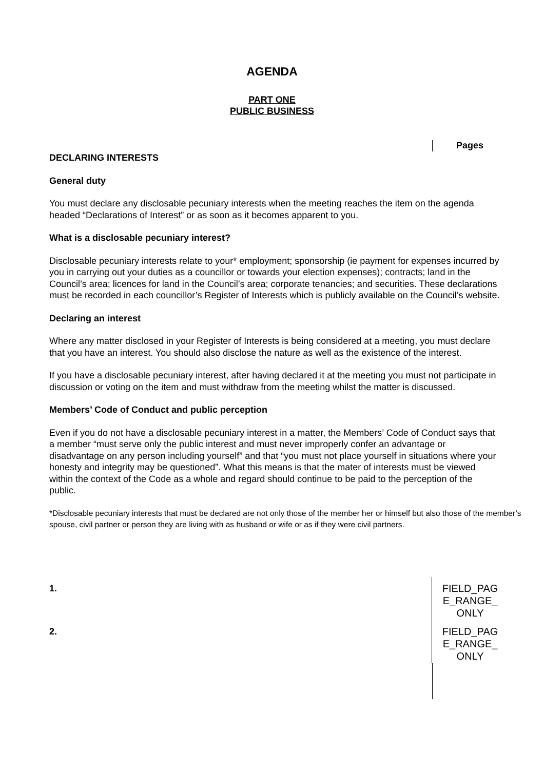AGENDA
PART ONE
PUBLIC BUSINESS
Pages
DECLARING INTERESTS
General duty
You must declare any disclosable pecuniary interests when the meeting reaches the item on the agenda headed “Declarations of Interest” or as soon as it becomes apparent to you.
What is a disclosable pecuniary interest?
Disclosable pecuniary interests relate to your* employment; sponsorship (ie payment for expenses incurred by you in carrying out your duties as a councillor or towards your election expenses); contracts; land in the Council’s area; licences for land in the Council’s area; corporate tenancies; and securities. These declarations must be recorded in each councillor’s Register of Interests which is publicly available on the Council’s website.
Declaring an interest
Where any matter disclosed in your Register of Interests is being considered at a meeting, you must declare that you have an interest. You should also disclose the nature as well as the existence of the interest.
If you have a disclosable pecuniary interest, after having declared it at the meeting you must not participate in discussion or voting on the item and must withdraw from the meeting whilst the matter is discussed.
Members’ Code of Conduct and public perception
Even if you do not have a disclosable pecuniary interest in a matter, the Members’ Code of Conduct says that a member “must serve only the public interest and must never improperly confer an advantage or disadvantage on any person including yourself” and that “you must not place yourself in situations where your honesty and integrity may be questioned”. What this means is that the mater of interests must be viewed within the context of the Code as a whole and regard should continue to be paid to the perception of the public.
*Disclosable pecuniary interests that must be declared are not only those of the member her or himself but also those of the member’s spouse, civil partner or person they are living with as husband or wife or as if they were civil partners.
1.
FIELD_PAG E_RANGE_ ONLY
2.
FIELD_PAG E_RANGE_ ONLY